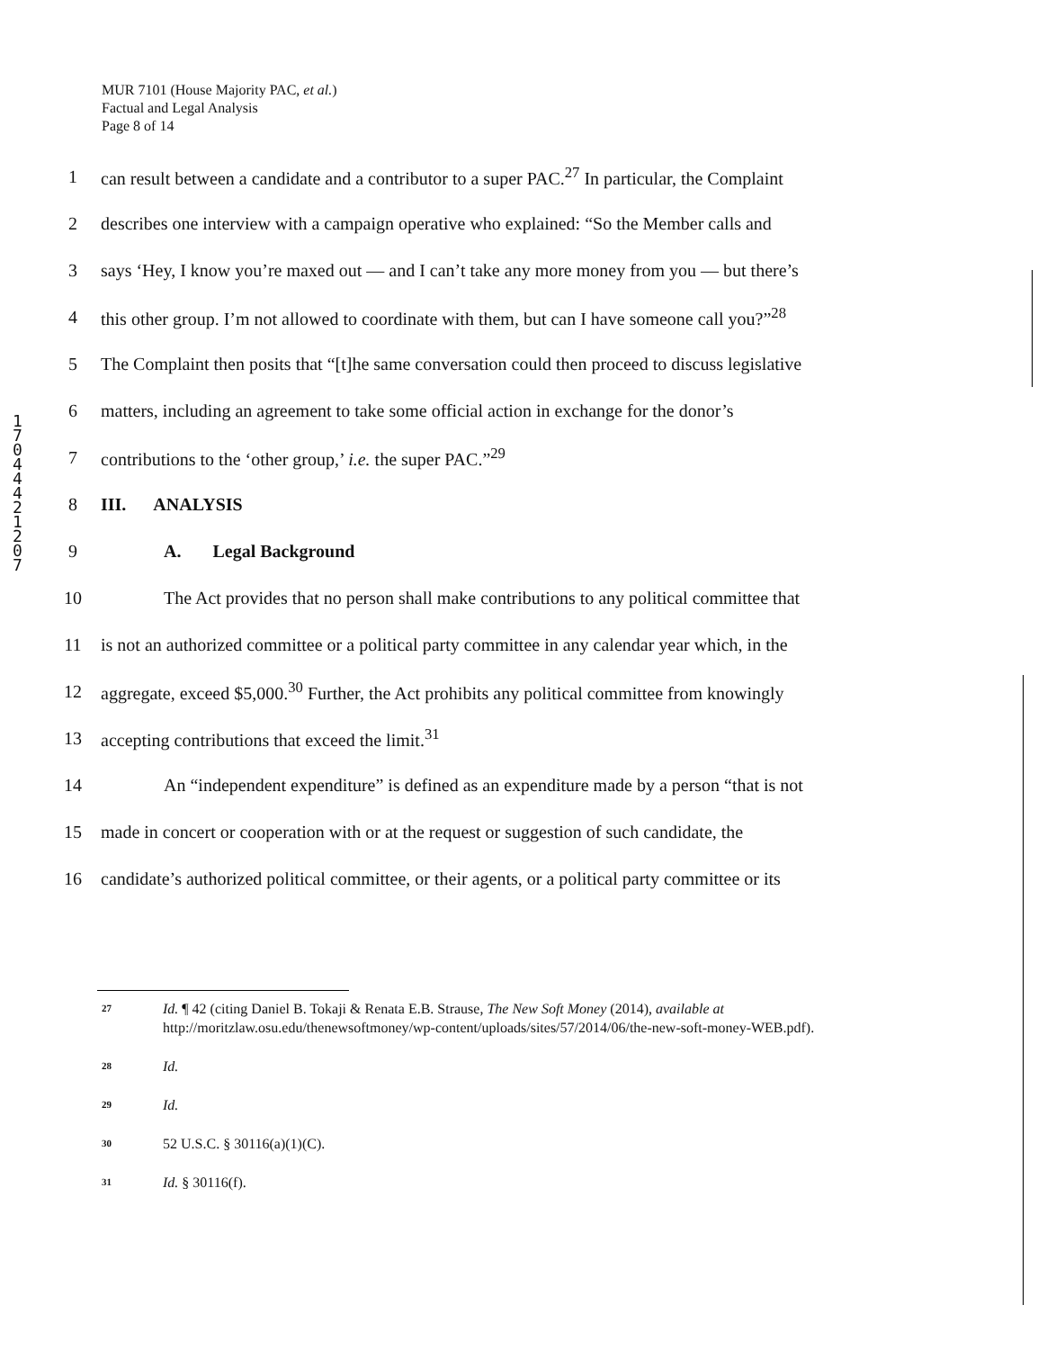MUR 7101 (House Majority PAC, et al.)
Factual and Legal Analysis
Page 8 of 14
1 7 0 4 4 4 2 1 2 0 7
1 can result between a candidate and a contributor to a super PAC.<sup>27</sup> In particular, the Complaint
2 describes one interview with a campaign operative who explained: “So the Member calls and
3 says ‘Hey, I know you’re maxed out — and I can’t take any more money from you — but there’s
4 this other group. I’m not allowed to coordinate with them, but can I have someone call you?”<sup>28</sup>
5 The Complaint then posits that “[t]he same conversation could then proceed to discuss legislative
6 matters, including an agreement to take some official action in exchange for the donor’s
7 contributions to the ‘other group,’ i.e. the super PAC.”<sup>29</sup>
8 III. ANALYSIS
9 A. Legal Background
10 The Act provides that no person shall make contributions to any political committee that
11 is not an authorized committee or a political party committee in any calendar year which, in the
12 aggregate, exceed $5,000.<sup>30</sup> Further, the Act prohibits any political committee from knowingly
13 accepting contributions that exceed the limit.<sup>31</sup>
14 An “independent expenditure” is defined as an expenditure made by a person “that is not
15 made in concert or cooperation with or at the request or suggestion of such candidate, the
16 candidate’s authorized political committee, or their agents, or a political party committee or its
27 Id. ¶ 42 (citing Daniel B. Tokaji & Renata E.B. Strause, The New Soft Money (2014), available at http://moritzlaw.osu.edu/thenewsoftmoney/wp-content/uploads/sites/57/2014/06/the-new-soft-money-WEB.pdf).
28 Id.
29 Id.
30 52 U.S.C. § 30116(a)(1)(C).
31 Id. § 30116(f).